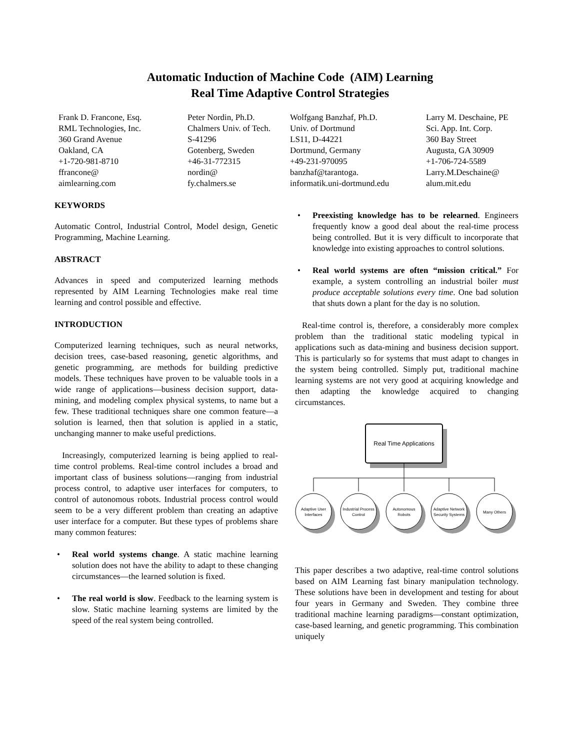Automatic Induction of Machine Code (AIM) Learning
Real Time Adaptive Control Strategies
Frank D. Francone, Esq.
RML Technologies, Inc.
360 Grand Avenue
Oakland, CA
+1-720-981-8710
ffrancone@
aimlearning.com
Peter Nordin, Ph.D.
Chalmers Univ. of Tech.
S-41296
Gotenberg, Sweden
+46-31-772315
nordin@
fy.chalmers.se
Wolfgang Banzhaf, Ph.D.
Univ. of Dortmund
LS11, D-44221
Dortmund, Germany
+49-231-970095
banzhaf@tarantoga.
informatik.uni-dortmund.edu
Larry M. Deschaine, PE
Sci. App. Int. Corp.
360 Bay Street
Augusta, GA 30909
+1-706-724-5589
Larry.M.Deschaine@
alum.mit.edu
KEYWORDS
Automatic Control, Industrial Control, Model design, Genetic Programming, Machine Learning.
ABSTRACT
Advances in speed and computerized learning methods represented by AIM Learning Technologies make real time learning and control possible and effective.
INTRODUCTION
Computerized learning techniques, such as neural networks, decision trees, case-based reasoning, genetic algorithms, and genetic programming, are methods for building predictive models. These techniques have proven to be valuable tools in a wide range of applications—business decision support, data-mining, and modeling complex physical systems, to name but a few. These traditional techniques share one common feature—a solution is learned, then that solution is applied in a static, unchanging manner to make useful predictions.
Increasingly, computerized learning is being applied to real-time control problems. Real-time control includes a broad and important class of business solutions—ranging from industrial process control, to adaptive user interfaces for computers, to control of autonomous robots. Industrial process control would seem to be a very different problem than creating an adaptive user interface for a computer. But these types of problems share many common features:
• Real world systems change. A static machine learning solution does not have the ability to adapt to these changing circumstances—the learned solution is fixed.
• The real world is slow. Feedback to the learning system is slow. Static machine learning systems are limited by the speed of the real system being controlled.
• Preexisting knowledge has to be relearned. Engineers frequently know a good deal about the real-time process being controlled. But it is very difficult to incorporate that knowledge into existing approaches to control solutions.
• Real world systems are often “mission critical.” For example, a system controlling an industrial boiler must produce acceptable solutions every time. One bad solution that shuts down a plant for the day is no solution.
Real-time control is, therefore, a considerably more complex problem than the traditional static modeling typical in applications such as data-mining and business decision support. This is particularly so for systems that must adapt to changes in the system being controlled. Simply put, traditional machine learning systems are not very good at acquiring knowledge and then adapting the knowledge acquired to changing circumstances.
Real Time Applications
Adaptive User
Interfaces
Industrial Process
Control
Autonomous
Robots
Adaptive Network
Security Systems
Many Others
This paper describes a two adaptive, real-time control solutions based on AIM Learning fast binary manipulation technology. These solutions have been in development and testing for about four years in Germany and Sweden. They combine three traditional machine learning paradigms—constant optimization, case-based learning, and genetic programming. This combination uniquely